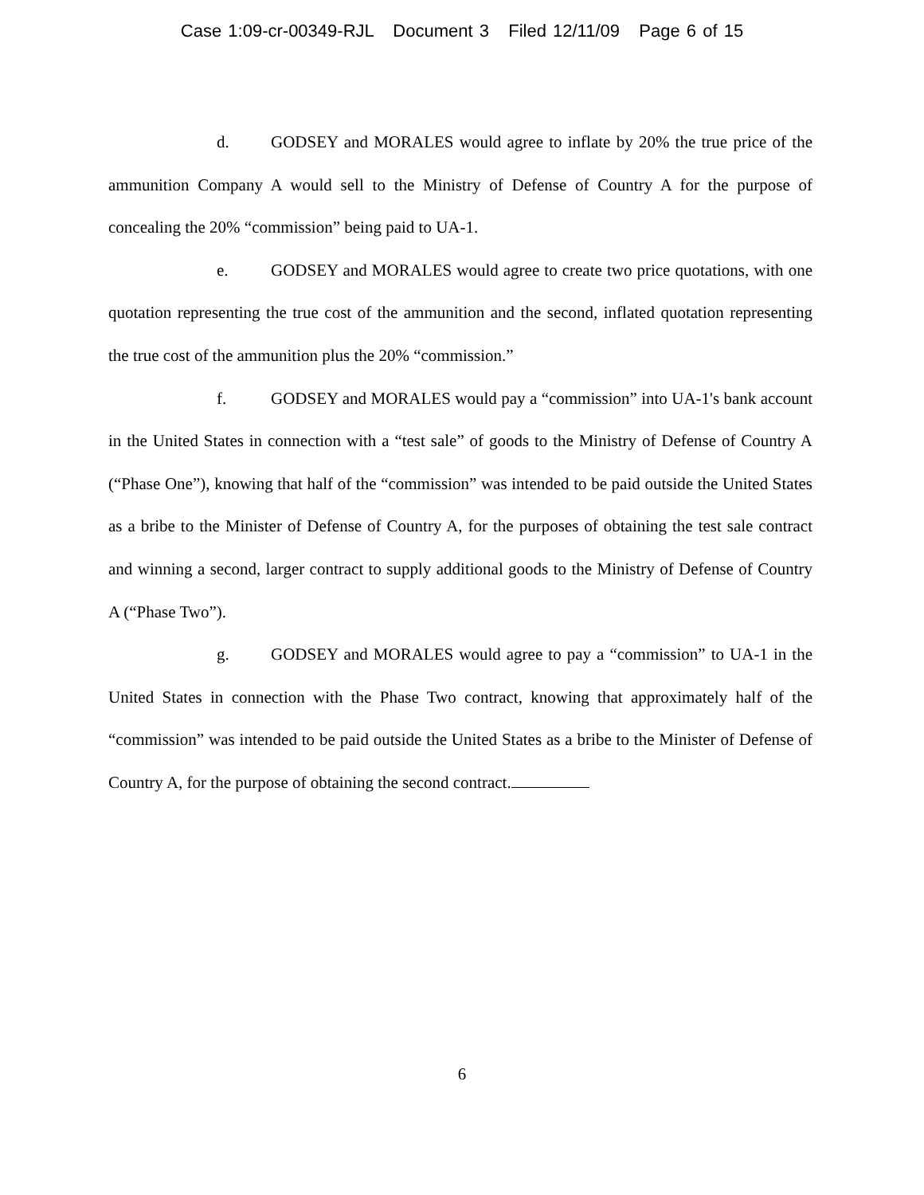Case 1:09-cr-00349-RJL Document 3 Filed 12/11/09 Page 6 of 15
d. GODSEY and MORALES would agree to inflate by 20% the true price of the ammunition Company A would sell to the Ministry of Defense of Country A for the purpose of concealing the 20% “commission” being paid to UA-1.
e. GODSEY and MORALES would agree to create two price quotations, with one quotation representing the true cost of the ammunition and the second, inflated quotation representing the true cost of the ammunition plus the 20% “commission.”
f. GODSEY and MORALES would pay a “commission” into UA-1's bank account in the United States in connection with a “test sale” of goods to the Ministry of Defense of Country A (“Phase One”), knowing that half of the “commission” was intended to be paid outside the United States as a bribe to the Minister of Defense of Country A, for the purposes of obtaining the test sale contract and winning a second, larger contract to supply additional goods to the Ministry of Defense of Country A (“Phase Two”).
g. GODSEY and MORALES would agree to pay a “commission” to UA-1 in the United States in connection with the Phase Two contract, knowing that approximately half of the “commission” was intended to be paid outside the United States as a bribe to the Minister of Defense of Country A, for the purpose of obtaining the second contract.
6